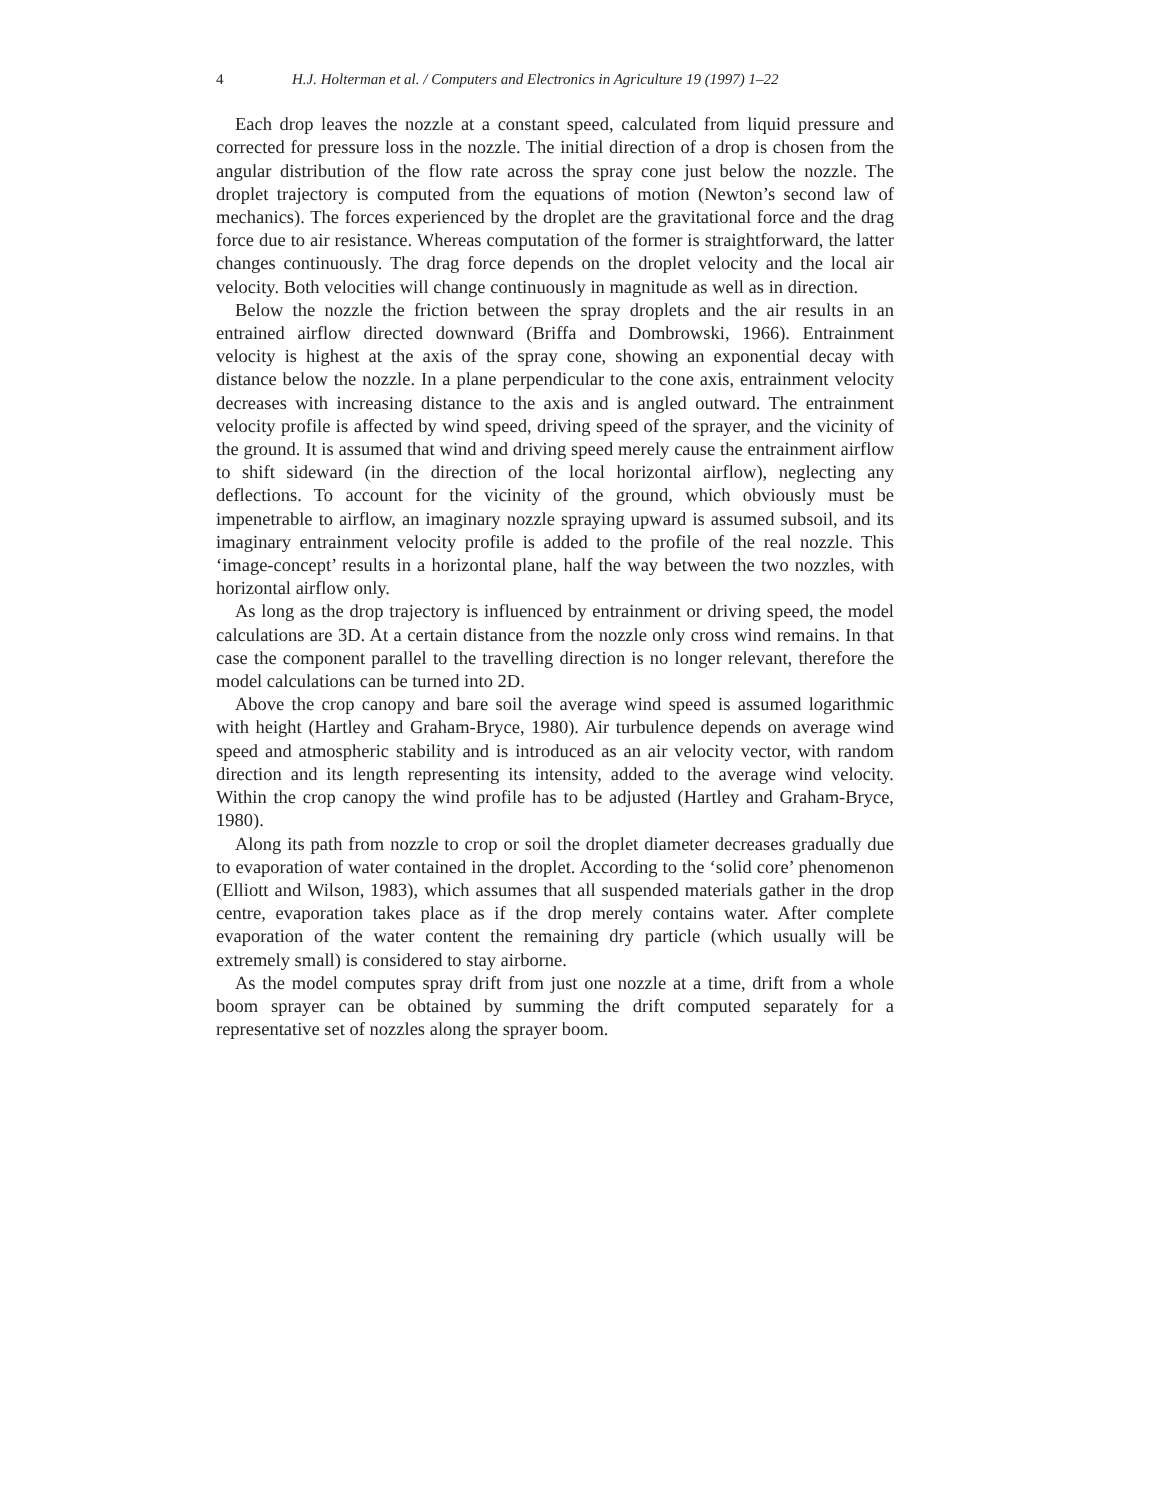4 H.J. Holterman et al. / Computers and Electronics in Agriculture 19 (1997) 1–22
Each drop leaves the nozzle at a constant speed, calculated from liquid pressure and corrected for pressure loss in the nozzle. The initial direction of a drop is chosen from the angular distribution of the flow rate across the spray cone just below the nozzle. The droplet trajectory is computed from the equations of motion (Newton’s second law of mechanics). The forces experienced by the droplet are the gravitational force and the drag force due to air resistance. Whereas computation of the former is straightforward, the latter changes continuously. The drag force depends on the droplet velocity and the local air velocity. Both velocities will change continuously in magnitude as well as in direction.
Below the nozzle the friction between the spray droplets and the air results in an entrained airflow directed downward (Briffa and Dombrowski, 1966). Entrainment velocity is highest at the axis of the spray cone, showing an exponential decay with distance below the nozzle. In a plane perpendicular to the cone axis, entrainment velocity decreases with increasing distance to the axis and is angled outward. The entrainment velocity profile is affected by wind speed, driving speed of the sprayer, and the vicinity of the ground. It is assumed that wind and driving speed merely cause the entrainment airflow to shift sideward (in the direction of the local horizontal airflow), neglecting any deflections. To account for the vicinity of the ground, which obviously must be impenetrable to airflow, an imaginary nozzle spraying upward is assumed subsoil, and its imaginary entrainment velocity profile is added to the profile of the real nozzle. This ‘image-concept’ results in a horizontal plane, half the way between the two nozzles, with horizontal airflow only.
As long as the drop trajectory is influenced by entrainment or driving speed, the model calculations are 3D. At a certain distance from the nozzle only cross wind remains. In that case the component parallel to the travelling direction is no longer relevant, therefore the model calculations can be turned into 2D.
Above the crop canopy and bare soil the average wind speed is assumed logarithmic with height (Hartley and Graham-Bryce, 1980). Air turbulence depends on average wind speed and atmospheric stability and is introduced as an air velocity vector, with random direction and its length representing its intensity, added to the average wind velocity. Within the crop canopy the wind profile has to be adjusted (Hartley and Graham-Bryce, 1980).
Along its path from nozzle to crop or soil the droplet diameter decreases gradually due to evaporation of water contained in the droplet. According to the ‘solid core’ phenomenon (Elliott and Wilson, 1983), which assumes that all suspended materials gather in the drop centre, evaporation takes place as if the drop merely contains water. After complete evaporation of the water content the remaining dry particle (which usually will be extremely small) is considered to stay airborne.
As the model computes spray drift from just one nozzle at a time, drift from a whole boom sprayer can be obtained by summing the drift computed separately for a representative set of nozzles along the sprayer boom.